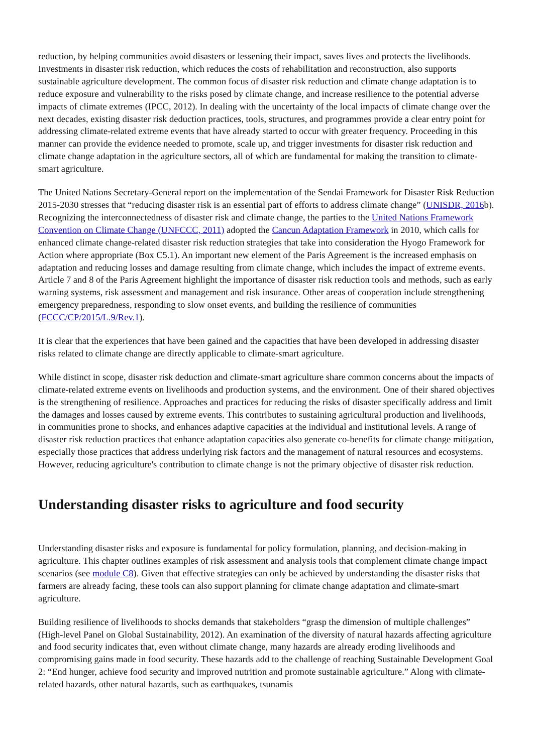reduction, by helping communities avoid disasters or lessening their impact, saves lives and protects the livelihoods. Investments in disaster risk reduction, which reduces the costs of rehabilitation and reconstruction, also supports sustainable agriculture development. The common focus of disaster risk reduction and climate change adaptation is to reduce exposure and vulnerability to the risks posed by climate change, and increase resilience to the potential adverse impacts of climate extremes (IPCC, 2012). In dealing with the uncertainty of the local impacts of climate change over the next decades, existing disaster risk deduction practices, tools, structures, and programmes provide a clear entry point for addressing climate-related extreme events that have already started to occur with greater frequency. Proceeding in this manner can provide the evidence needed to promote, scale up, and trigger investments for disaster risk reduction and climate change adaptation in the agriculture sectors, all of which are fundamental for making the transition to climate-smart agriculture.
The United Nations Secretary-General report on the implementation of the Sendai Framework for Disaster Risk Reduction 2015-2030 stresses that “reducing disaster risk is an essential part of efforts to address climate change” (UNISDR, 2016b). Recognizing the interconnectedness of disaster risk and climate change, the parties to the United Nations Framework Convention on Climate Change (UNFCCC, 2011) adopted the Cancun Adaptation Framework in 2010, which calls for enhanced climate change-related disaster risk reduction strategies that take into consideration the Hyogo Framework for Action where appropriate (Box C5.1). An important new element of the Paris Agreement is the increased emphasis on adaptation and reducing losses and damage resulting from climate change, which includes the impact of extreme events. Article 7 and 8 of the Paris Agreement highlight the importance of disaster risk reduction tools and methods, such as early warning systems, risk assessment and management and risk insurance. Other areas of cooperation include strengthening emergency preparedness, responding to slow onset events, and building the resilience of communities (FCCC/CP/2015/L.9/Rev.1).
It is clear that the experiences that have been gained and the capacities that have been developed in addressing disaster risks related to climate change are directly applicable to climate-smart agriculture.
While distinct in scope, disaster risk deduction and climate-smart agriculture share common concerns about the impacts of climate-related extreme events on livelihoods and production systems, and the environment. One of their shared objectives is the strengthening of resilience. Approaches and practices for reducing the risks of disaster specifically address and limit the damages and losses caused by extreme events. This contributes to sustaining agricultural production and livelihoods, in communities prone to shocks, and enhances adaptive capacities at the individual and institutional levels. A range of disaster risk reduction practices that enhance adaptation capacities also generate co-benefits for climate change mitigation, especially those practices that address underlying risk factors and the management of natural resources and ecosystems. However, reducing agriculture's contribution to climate change is not the primary objective of disaster risk reduction.
Understanding disaster risks to agriculture and food security
Understanding disaster risks and exposure is fundamental for policy formulation, planning, and decision-making in agriculture. This chapter outlines examples of risk assessment and analysis tools that complement climate change impact scenarios (see module C8). Given that effective strategies can only be achieved by understanding the disaster risks that farmers are already facing, these tools can also support planning for climate change adaptation and climate-smart agriculture.
Building resilience of livelihoods to shocks demands that stakeholders “grasp the dimension of multiple challenges” (High-level Panel on Global Sustainability, 2012). An examination of the diversity of natural hazards affecting agriculture and food security indicates that, even without climate change, many hazards are already eroding livelihoods and compromising gains made in food security. These hazards add to the challenge of reaching Sustainable Development Goal 2: “End hunger, achieve food security and improved nutrition and promote sustainable agriculture.” Along with climate-related hazards, other natural hazards, such as earthquakes, tsunamis